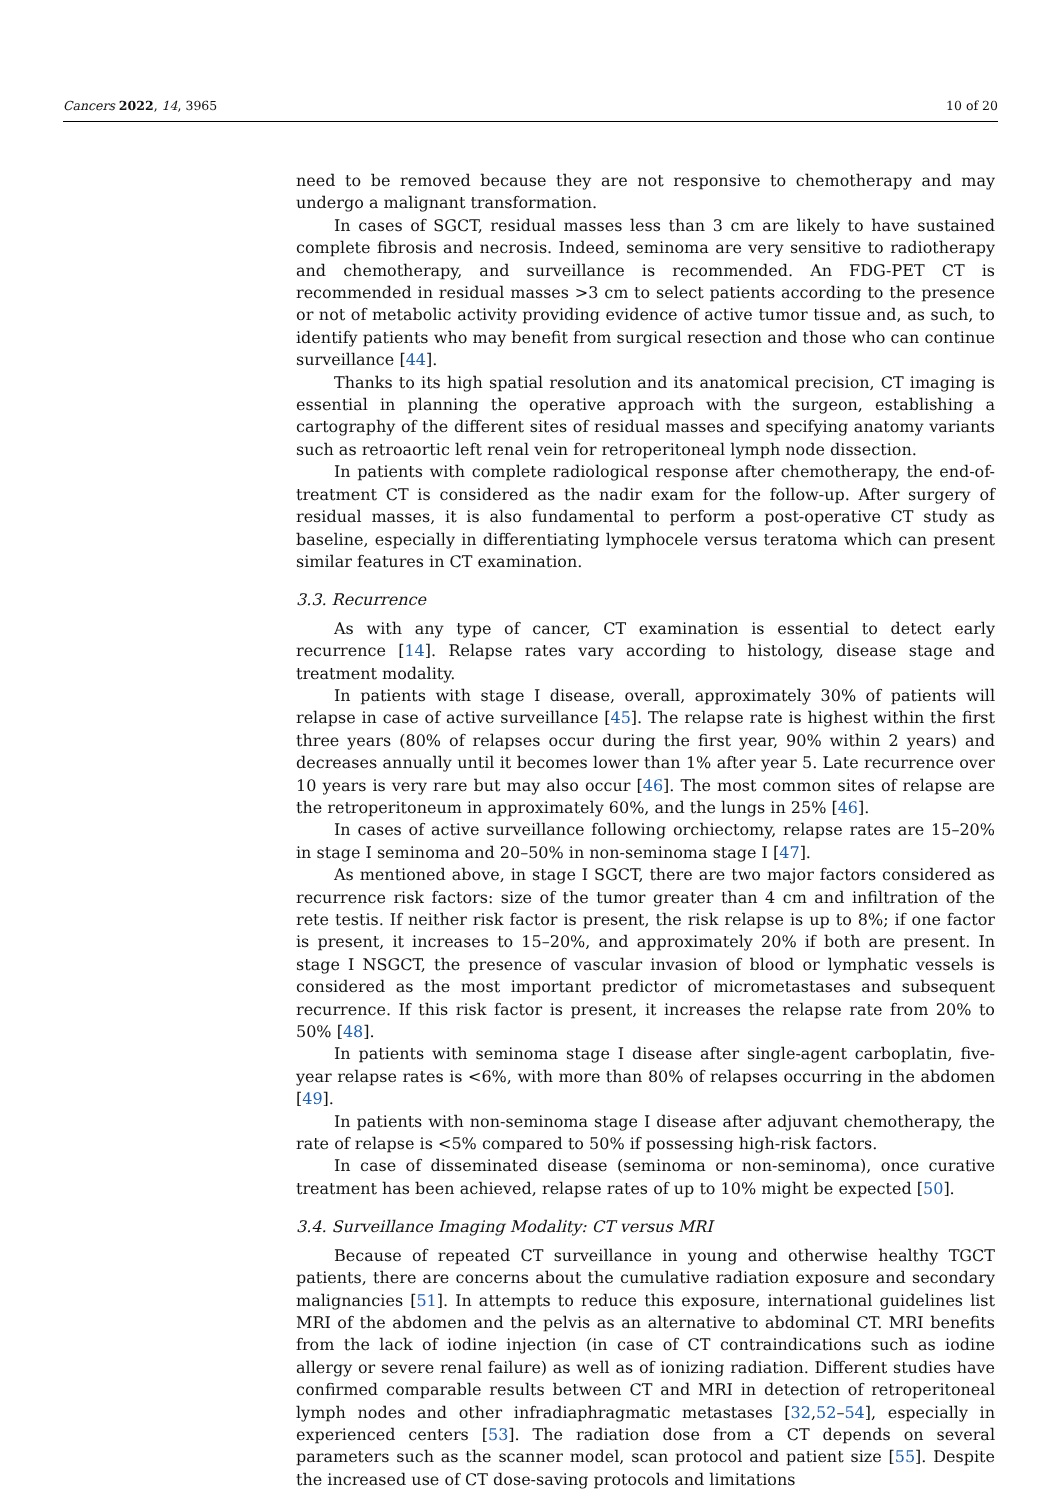Cancers 2022, 14, 3965 10 of 20
need to be removed because they are not responsive to chemotherapy and may undergo a malignant transformation.
In cases of SGCT, residual masses less than 3 cm are likely to have sustained complete fibrosis and necrosis. Indeed, seminoma are very sensitive to radiotherapy and chemotherapy, and surveillance is recommended. An FDG-PET CT is recommended in residual masses >3 cm to select patients according to the presence or not of metabolic activity providing evidence of active tumor tissue and, as such, to identify patients who may benefit from surgical resection and those who can continue surveillance [44].
Thanks to its high spatial resolution and its anatomical precision, CT imaging is essential in planning the operative approach with the surgeon, establishing a cartography of the different sites of residual masses and specifying anatomy variants such as retroaortic left renal vein for retroperitoneal lymph node dissection.
In patients with complete radiological response after chemotherapy, the end-of-treatment CT is considered as the nadir exam for the follow-up. After surgery of residual masses, it is also fundamental to perform a post-operative CT study as baseline, especially in differentiating lymphocele versus teratoma which can present similar features in CT examination.
3.3. Recurrence
As with any type of cancer, CT examination is essential to detect early recurrence [14]. Relapse rates vary according to histology, disease stage and treatment modality.
In patients with stage I disease, overall, approximately 30% of patients will relapse in case of active surveillance [45]. The relapse rate is highest within the first three years (80% of relapses occur during the first year, 90% within 2 years) and decreases annually until it becomes lower than 1% after year 5. Late recurrence over 10 years is very rare but may also occur [46]. The most common sites of relapse are the retroperitoneum in approximately 60%, and the lungs in 25% [46].
In cases of active surveillance following orchiectomy, relapse rates are 15–20% in stage I seminoma and 20–50% in non-seminoma stage I [47].
As mentioned above, in stage I SGCT, there are two major factors considered as recurrence risk factors: size of the tumor greater than 4 cm and infiltration of the rete testis. If neither risk factor is present, the risk relapse is up to 8%; if one factor is present, it increases to 15–20%, and approximately 20% if both are present. In stage I NSGCT, the presence of vascular invasion of blood or lymphatic vessels is considered as the most important predictor of micrometastases and subsequent recurrence. If this risk factor is present, it increases the relapse rate from 20% to 50% [48].
In patients with seminoma stage I disease after single-agent carboplatin, five-year relapse rates is <6%, with more than 80% of relapses occurring in the abdomen [49].
In patients with non-seminoma stage I disease after adjuvant chemotherapy, the rate of relapse is <5% compared to 50% if possessing high-risk factors.
In case of disseminated disease (seminoma or non-seminoma), once curative treatment has been achieved, relapse rates of up to 10% might be expected [50].
3.4. Surveillance Imaging Modality: CT versus MRI
Because of repeated CT surveillance in young and otherwise healthy TGCT patients, there are concerns about the cumulative radiation exposure and secondary malignancies [51]. In attempts to reduce this exposure, international guidelines list MRI of the abdomen and the pelvis as an alternative to abdominal CT. MRI benefits from the lack of iodine injection (in case of CT contraindications such as iodine allergy or severe renal failure) as well as of ionizing radiation. Different studies have confirmed comparable results between CT and MRI in detection of retroperitoneal lymph nodes and other infradiaphragmatic metastases [32,52–54], especially in experienced centers [53]. The radiation dose from a CT depends on several parameters such as the scanner model, scan protocol and patient size [55]. Despite the increased use of CT dose-saving protocols and limitations